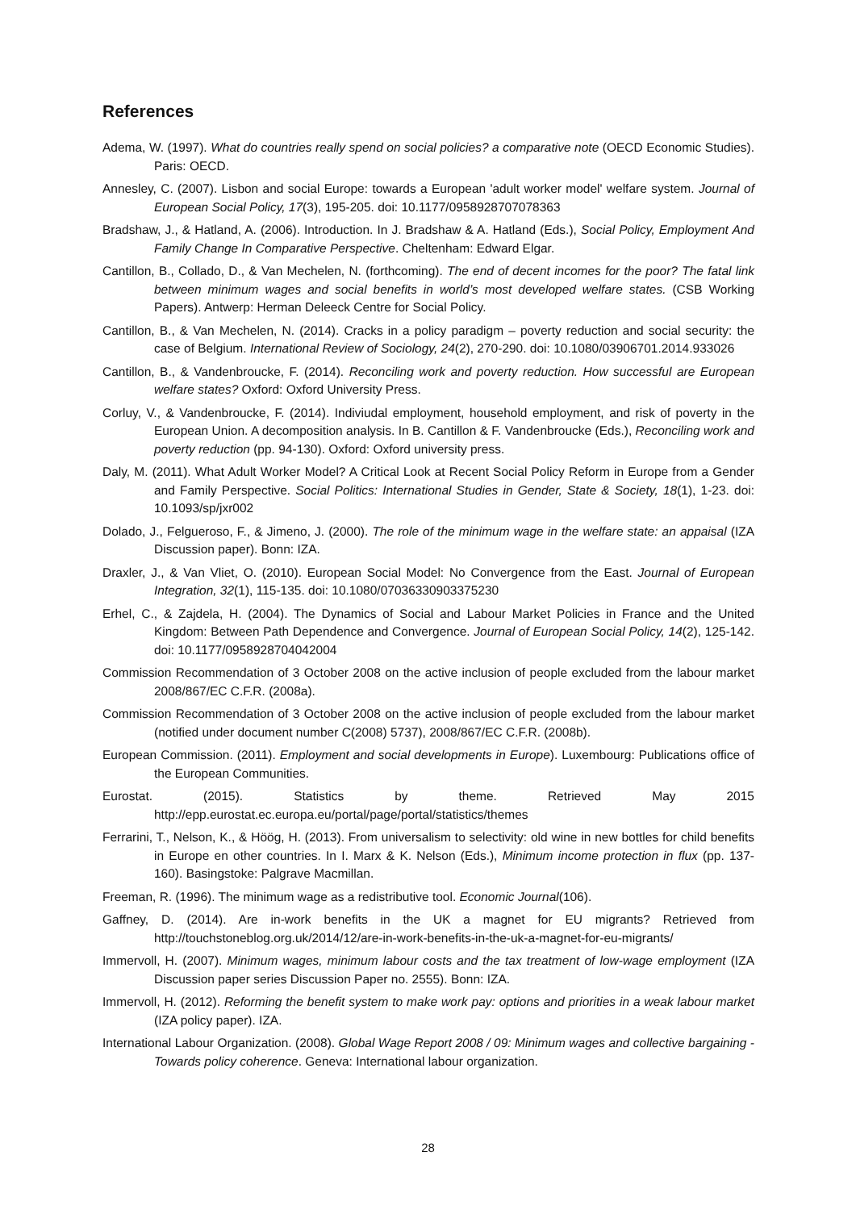References
Adema, W. (1997). What do countries really spend on social policies? a comparative note (OECD Economic Studies). Paris: OECD.
Annesley, C. (2007). Lisbon and social Europe: towards a European 'adult worker model' welfare system. Journal of European Social Policy, 17(3), 195-205. doi: 10.1177/0958928707078363
Bradshaw, J., & Hatland, A. (2006). Introduction. In J. Bradshaw & A. Hatland (Eds.), Social Policy, Employment And Family Change In Comparative Perspective. Cheltenham: Edward Elgar.
Cantillon, B., Collado, D., & Van Mechelen, N. (forthcoming). The end of decent incomes for the poor? The fatal link between minimum wages and social benefits in world’s most developed welfare states. (CSB Working Papers). Antwerp: Herman Deleeck Centre for Social Policy.
Cantillon, B., & Van Mechelen, N. (2014). Cracks in a policy paradigm – poverty reduction and social security: the case of Belgium. International Review of Sociology, 24(2), 270-290. doi: 10.1080/03906701.2014.933026
Cantillon, B., & Vandenbroucke, F. (2014). Reconciling work and poverty reduction. How successful are European welfare states? Oxford: Oxford University Press.
Corluy, V., & Vandenbroucke, F. (2014). Indiviudal employment, household employment, and risk of poverty in the European Union. A decomposition analysis. In B. Cantillon & F. Vandenbroucke (Eds.), Reconciling work and poverty reduction (pp. 94-130). Oxford: Oxford university press.
Daly, M. (2011). What Adult Worker Model? A Critical Look at Recent Social Policy Reform in Europe from a Gender and Family Perspective. Social Politics: International Studies in Gender, State & Society, 18(1), 1-23. doi: 10.1093/sp/jxr002
Dolado, J., Felgueroso, F., & Jimeno, J. (2000). The role of the minimum wage in the welfare state: an appaisal (IZA Discussion paper). Bonn: IZA.
Draxler, J., & Van Vliet, O. (2010). European Social Model: No Convergence from the East. Journal of European Integration, 32(1), 115-135. doi: 10.1080/07036330903375230
Erhel, C., & Zajdela, H. (2004). The Dynamics of Social and Labour Market Policies in France and the United Kingdom: Between Path Dependence and Convergence. Journal of European Social Policy, 14(2), 125-142. doi: 10.1177/0958928704042004
Commission Recommendation of 3 October 2008 on the active inclusion of people excluded from the labour market 2008/867/EC C.F.R. (2008a).
Commission Recommendation of 3 October 2008 on the active inclusion of people excluded from the labour market (notified under document number C(2008) 5737), 2008/867/EC C.F.R. (2008b).
European Commission. (2011). Employment and social developments in Europe). Luxembourg: Publications office of the European Communities.
Eurostat. (2015). Statistics by theme. Retrieved May 2015
http://epp.eurostat.ec.europa.eu/portal/page/portal/statistics/themes
Ferrarini, T., Nelson, K., & Höög, H. (2013). From universalism to selectivity: old wine in new bottles for child benefits in Europe en other countries. In I. Marx & K. Nelson (Eds.), Minimum income protection in flux (pp. 137-160). Basingstoke: Palgrave Macmillan.
Freeman, R. (1996). The minimum wage as a redistributive tool. Economic Journal(106).
Gaffney, D. (2014). Are in-work benefits in the UK a magnet for EU migrants? Retrieved from http://touchstoneblog.org.uk/2014/12/are-in-work-benefits-in-the-uk-a-magnet-for-eu-migrants/
Immervoll, H. (2007). Minimum wages, minimum labour costs and the tax treatment of low-wage employment (IZA Discussion paper series Discussion Paper no. 2555). Bonn: IZA.
Immervoll, H. (2012). Reforming the benefit system to make work pay: options and priorities in a weak labour market (IZA policy paper). IZA.
International Labour Organization. (2008). Global Wage Report 2008 / 09: Minimum wages and collective bargaining - Towards policy coherence. Geneva: International labour organization.
28